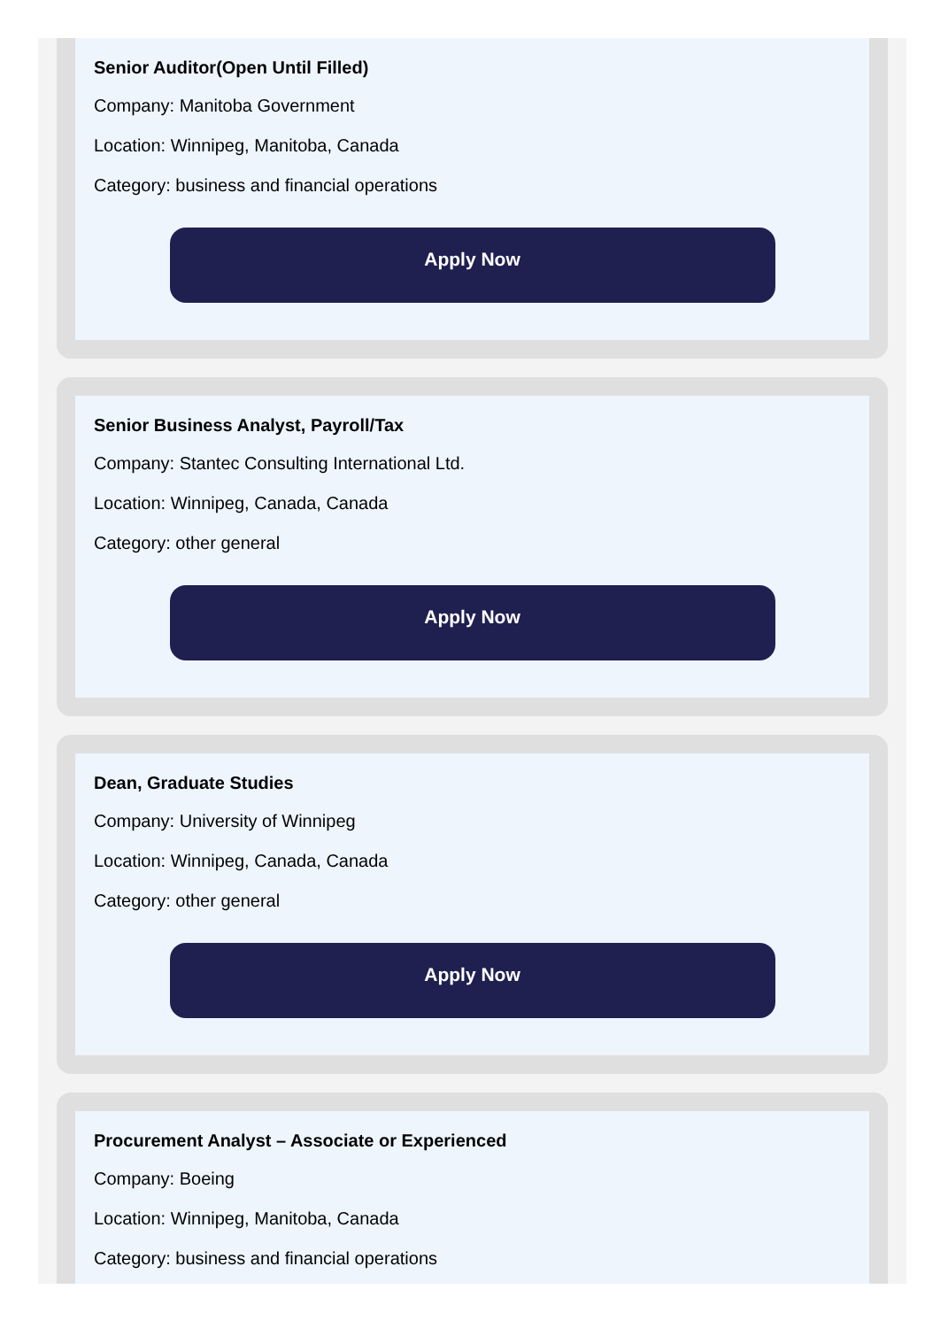Senior Auditor(Open Until Filled)
Company: Manitoba Government
Location: Winnipeg, Manitoba, Canada
Category: business and financial operations
Apply Now
Senior Business Analyst, Payroll/Tax
Company: Stantec Consulting International Ltd.
Location: Winnipeg, Canada, Canada
Category: other general
Apply Now
Dean, Graduate Studies
Company: University of Winnipeg
Location: Winnipeg, Canada, Canada
Category: other general
Apply Now
Procurement Analyst – Associate or Experienced
Company: Boeing
Location: Winnipeg, Manitoba, Canada
Category: business and financial operations